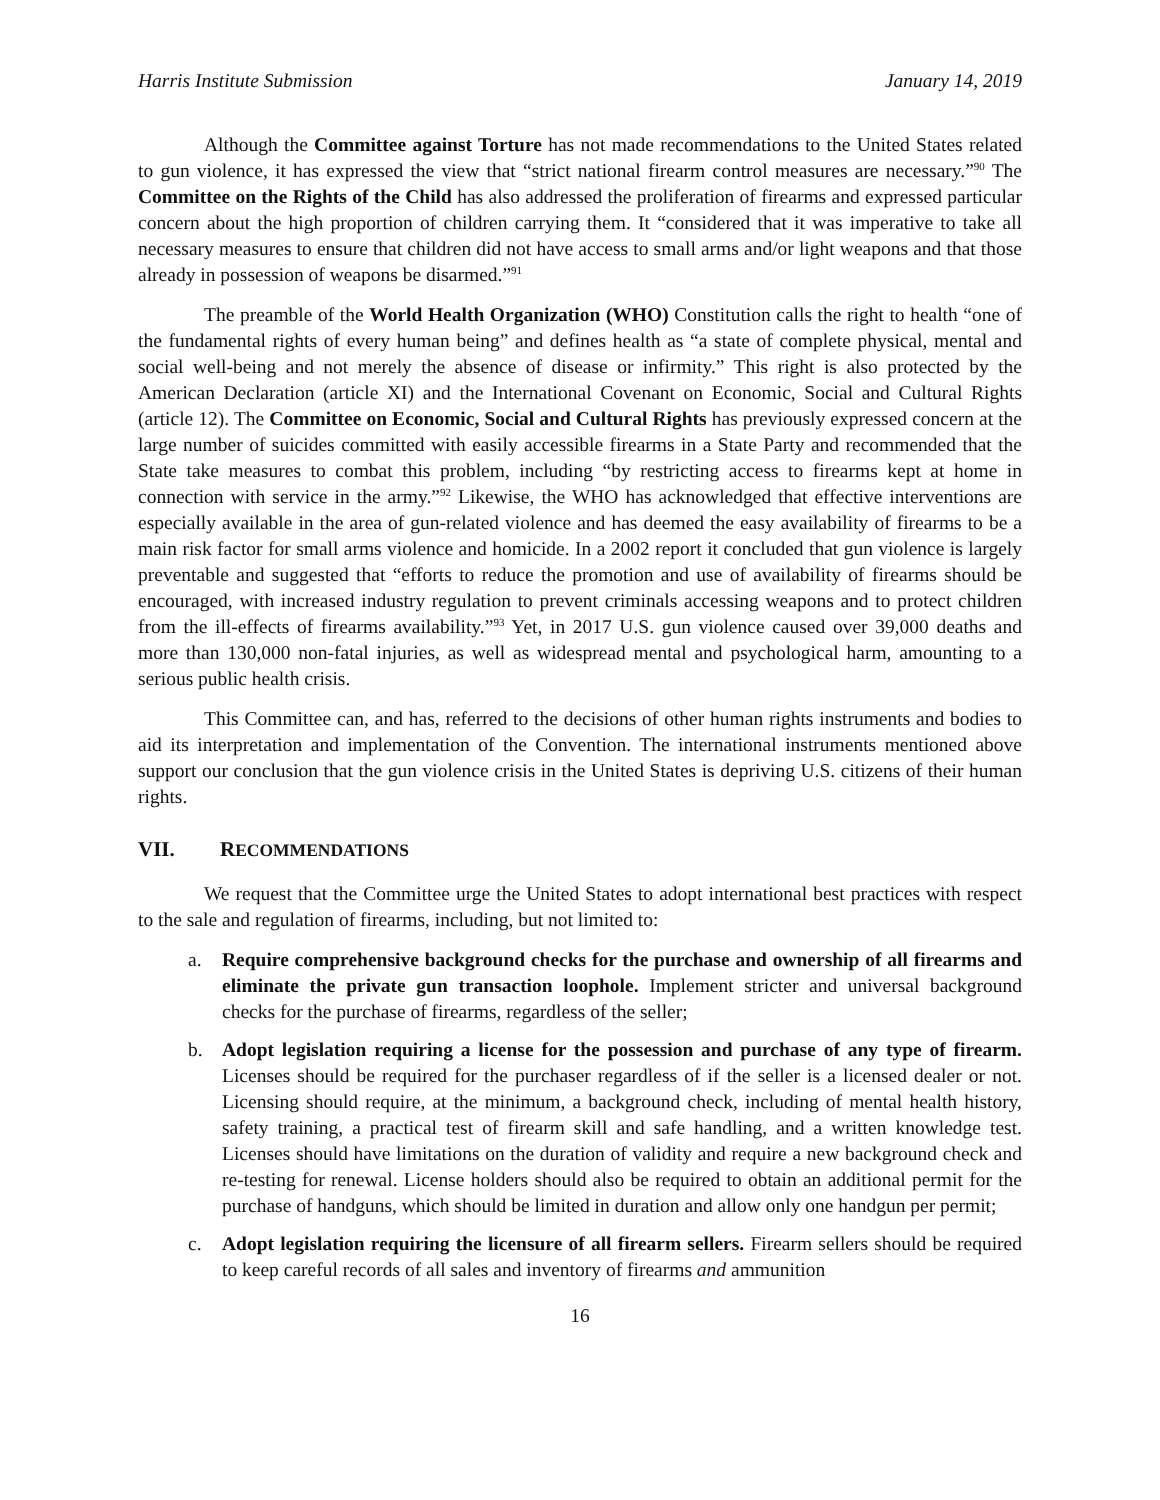Harris Institute Submission January 14, 2019
Although the Committee against Torture has not made recommendations to the United States related to gun violence, it has expressed the view that “strict national firearm control measures are necessary.”<sup>90</sup> The Committee on the Rights of the Child has also addressed the proliferation of firearms and expressed particular concern about the high proportion of children carrying them. It “considered that it was imperative to take all necessary measures to ensure that children did not have access to small arms and/or light weapons and that those already in possession of weapons be disarmed.”<sup>91</sup>
The preamble of the World Health Organization (WHO) Constitution calls the right to health “one of the fundamental rights of every human being” and defines health as “a state of complete physical, mental and social well-being and not merely the absence of disease or infirmity.” This right is also protected by the American Declaration (article XI) and the International Covenant on Economic, Social and Cultural Rights (article 12). The Committee on Economic, Social and Cultural Rights has previously expressed concern at the large number of suicides committed with easily accessible firearms in a State Party and recommended that the State take measures to combat this problem, including “by restricting access to firearms kept at home in connection with service in the army.”<sup>92</sup> Likewise, the WHO has acknowledged that effective interventions are especially available in the area of gun-related violence and has deemed the easy availability of firearms to be a main risk factor for small arms violence and homicide. In a 2002 report it concluded that gun violence is largely preventable and suggested that “efforts to reduce the promotion and use of availability of firearms should be encouraged, with increased industry regulation to prevent criminals accessing weapons and to protect children from the ill-effects of firearms availability.”<sup>93</sup> Yet, in 2017 U.S. gun violence caused over 39,000 deaths and more than 130,000 non-fatal injuries, as well as widespread mental and psychological harm, amounting to a serious public health crisis.
This Committee can, and has, referred to the decisions of other human rights instruments and bodies to aid its interpretation and implementation of the Convention. The international instruments mentioned above support our conclusion that the gun violence crisis in the United States is depriving U.S. citizens of their human rights.
VII. RECOMMENDATIONS
We request that the Committee urge the United States to adopt international best practices with respect to the sale and regulation of firearms, including, but not limited to:
a. Require comprehensive background checks for the purchase and ownership of all firearms and eliminate the private gun transaction loophole. Implement stricter and universal background checks for the purchase of firearms, regardless of the seller;
b. Adopt legislation requiring a license for the possession and purchase of any type of firearm. Licenses should be required for the purchaser regardless of if the seller is a licensed dealer or not. Licensing should require, at the minimum, a background check, including of mental health history, safety training, a practical test of firearm skill and safe handling, and a written knowledge test. Licenses should have limitations on the duration of validity and require a new background check and re-testing for renewal. License holders should also be required to obtain an additional permit for the purchase of handguns, which should be limited in duration and allow only one handgun per permit;
c. Adopt legislation requiring the licensure of all firearm sellers. Firearm sellers should be required to keep careful records of all sales and inventory of firearms and ammunition
16